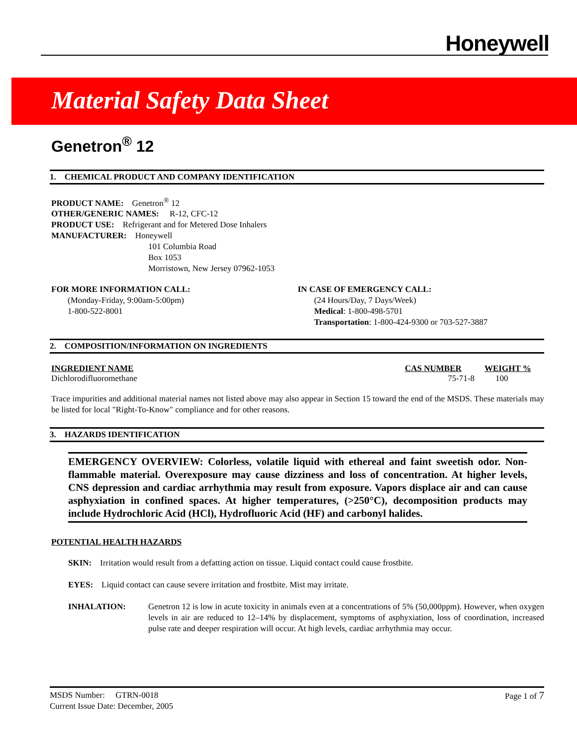Honeywell
Material Safety Data Sheet
Genetron<sup>®</sup> 12
1. CHEMICAL PRODUCT AND COMPANY IDENTIFICATION
PRODUCT NAME: Genetron<sup>®</sup> 12
OTHER/GENERIC NAMES: R-12, CFC-12
PRODUCT USE: Refrigerant and for Metered Dose Inhalers
MANUFACTURER: Honeywell
101 Columbia Road
Box 1053
Morristown, New Jersey 07962-1053
FOR MORE INFORMATION CALL:
(Monday-Friday, 9:00am-5:00pm)
1-800-522-8001
IN CASE OF EMERGENCY CALL:
(24 Hours/Day, 7 Days/Week)
Medical: 1-800-498-5701
Transportation: 1-800-424-9300 or 703-527-3887
2. COMPOSITION/INFORMATION ON INGREDIENTS
| INGREDIENT NAME | CAS NUMBER | WEIGHT % |
| --- | --- | --- |
| Dichlorodifluoromethane | 75-71-8 | 100 |
Trace impurities and additional material names not listed above may also appear in Section 15 toward the end of the MSDS. These materials may be listed for local "Right-To-Know" compliance and for other reasons.
3. HAZARDS IDENTIFICATION
EMERGENCY OVERVIEW: Colorless, volatile liquid with ethereal and faint sweetish odor. Non-flammable material. Overexposure may cause dizziness and loss of concentration. At higher levels, CNS depression and cardiac arrhythmia may result from exposure. Vapors displace air and can cause asphyxiation in confined spaces. At higher temperatures, (>250°C), decomposition products may include Hydrochloric Acid (HCl), Hydrofluoric Acid (HF) and carbonyl halides.
POTENTIAL HEALTH HAZARDS
SKIN: Irritation would result from a defatting action on tissue. Liquid contact could cause frostbite.
EYES: Liquid contact can cause severe irritation and frostbite. Mist may irritate.
INHALATION: Genetron 12 is low in acute toxicity in animals even at a concentrations of 5% (50,000ppm). However, when oxygen levels in air are reduced to 12–14% by displacement, symptoms of asphyxiation, loss of coordination, increased pulse rate and deeper respiration will occur. At high levels, cardiac arrhythmia may occur.
MSDS Number: GTRN-0018
Current Issue Date: December, 2005
Page 1 of 7